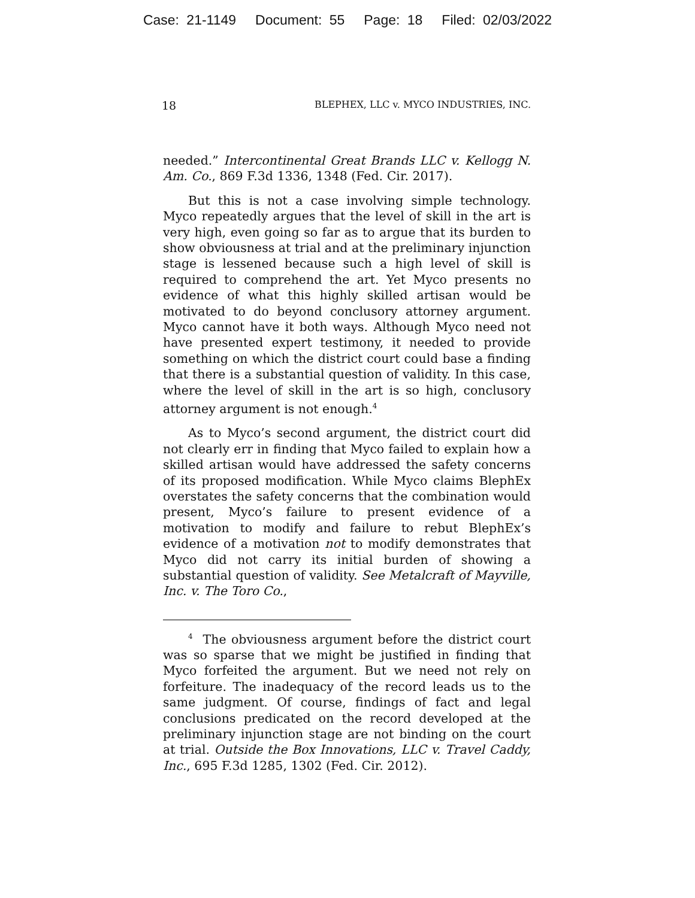Case: 21-1149 Document: 55 Page: 18 Filed: 02/03/2022
18 BLEPHEX, LLC v. MYCO INDUSTRIES, INC.
needed.” Intercontinental Great Brands LLC v. Kellogg N. Am. Co., 869 F.3d 1336, 1348 (Fed. Cir. 2017).
But this is not a case involving simple technology. Myco repeatedly argues that the level of skill in the art is very high, even going so far as to argue that its burden to show obviousness at trial and at the preliminary injunction stage is lessened because such a high level of skill is required to comprehend the art. Yet Myco presents no evidence of what this highly skilled artisan would be motivated to do beyond conclusory attorney argument. Myco cannot have it both ways. Although Myco need not have presented expert testimony, it needed to provide something on which the district court could base a finding that there is a substantial question of validity. In this case, where the level of skill in the art is so high, conclusory attorney argument is not enough.<sup>4</sup>
As to Myco’s second argument, the district court did not clearly err in finding that Myco failed to explain how a skilled artisan would have addressed the safety concerns of its proposed modification. While Myco claims BlephEx overstates the safety concerns that the combination would present, Myco’s failure to present evidence of a motivation to modify and failure to rebut BlephEx’s evidence of a motivation not to modify demonstrates that Myco did not carry its initial burden of showing a substantial question of validity. See Metalcraft of Mayville, Inc. v. The Toro Co.,
<sup>4</sup> The obviousness argument before the district court was so sparse that we might be justified in finding that Myco forfeited the argument. But we need not rely on forfeiture. The inadequacy of the record leads us to the same judgment. Of course, findings of fact and legal conclusions predicated on the record developed at the preliminary injunction stage are not binding on the court at trial. Outside the Box Innovations, LLC v. Travel Caddy, Inc., 695 F.3d 1285, 1302 (Fed. Cir. 2012).